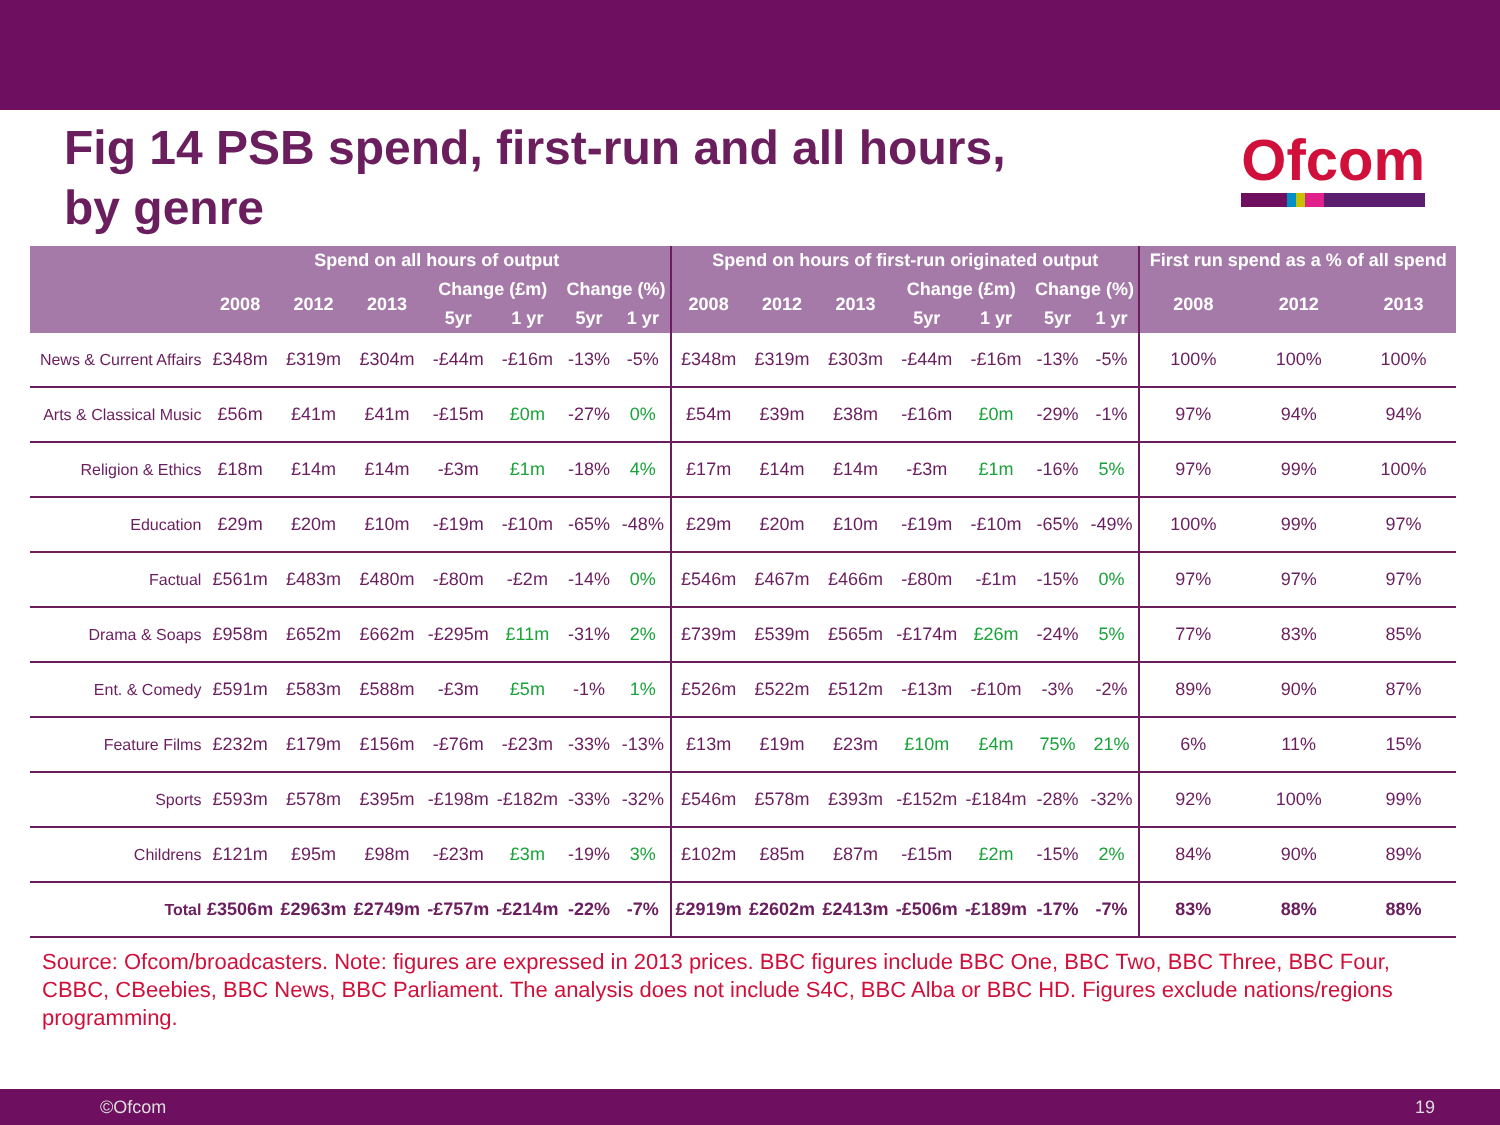Fig 14 PSB spend, first-run and all hours,
by genre
Ofcom
| | Spend on all hours of output | | | | | | | Spend on hours of first-run originated output | | | | | | | First run spend as a % of all spend | | |
| --- | --- | --- | --- | --- | --- | --- | --- | --- | --- | --- | --- | --- | --- | --- | --- | --- | --- |
| | 2008 | 2012 | 2013 | Change (£m) | | Change (%) | | 2008 | 2012 | 2013 | Change (£m) | | Change (%) | | 2008 | 2012 | 2013 |
| | | | | 5yr | 1 yr | 5yr | 1 yr | | | | 5yr | 1 yr | 5yr | 1 yr | | | |
| News & Current Affairs | £348m | £319m | £304m | -£44m | -£16m | -13% | -5% | £348m | £319m | £303m | -£44m | -£16m | -13% | -5% | 100% | 100% | 100% |
| Arts & Classical Music | £56m | £41m | £41m | -£15m | £0m | -27% | 0% | £54m | £39m | £38m | -£16m | £0m | -29% | -1% | 97% | 94% | 94% |
| Religion & Ethics | £18m | £14m | £14m | -£3m | £1m | -18% | 4% | £17m | £14m | £14m | -£3m | £1m | -16% | 5% | 97% | 99% | 100% |
| Education | £29m | £20m | £10m | -£19m | -£10m | -65% | -48% | £29m | £20m | £10m | -£19m | -£10m | -65% | -49% | 100% | 99% | 97% |
| Factual | £561m | £483m | £480m | -£80m | -£2m | -14% | 0% | £546m | £467m | £466m | -£80m | -£1m | -15% | 0% | 97% | 97% | 97% |
| Drama & Soaps | £958m | £652m | £662m | -£295m | £11m | -31% | 2% | £739m | £539m | £565m | -£174m | £26m | -24% | 5% | 77% | 83% | 85% |
| Ent. & Comedy | £591m | £583m | £588m | -£3m | £5m | -1% | 1% | £526m | £522m | £512m | -£13m | -£10m | -3% | -2% | 89% | 90% | 87% |
| Feature Films | £232m | £179m | £156m | -£76m | -£23m | -33% | -13% | £13m | £19m | £23m | £10m | £4m | 75% | 21% | 6% | 11% | 15% |
| Sports | £593m | £578m | £395m | -£198m | -£182m | -33% | -32% | £546m | £578m | £393m | -£152m | -£184m | -28% | -32% | 92% | 100% | 99% |
| Childrens | £121m | £95m | £98m | -£23m | £3m | -19% | 3% | £102m | £85m | £87m | -£15m | £2m | -15% | 2% | 84% | 90% | 89% |
| Total | £3506m | £2963m | £2749m | -£757m | -£214m | -22% | -7% | £2919m | £2602m | £2413m | -£506m | -£189m | -17% | -7% | 83% | 88% | 88% |
Source: Ofcom/broadcasters. Note: figures are expressed in 2013 prices. BBC figures include BBC One, BBC Two, BBC Three, BBC Four, CBBC, CBeebies, BBC News, BBC Parliament. The analysis does not include S4C, BBC Alba or BBC HD. Figures exclude nations/regions programming.
©Ofcom 19